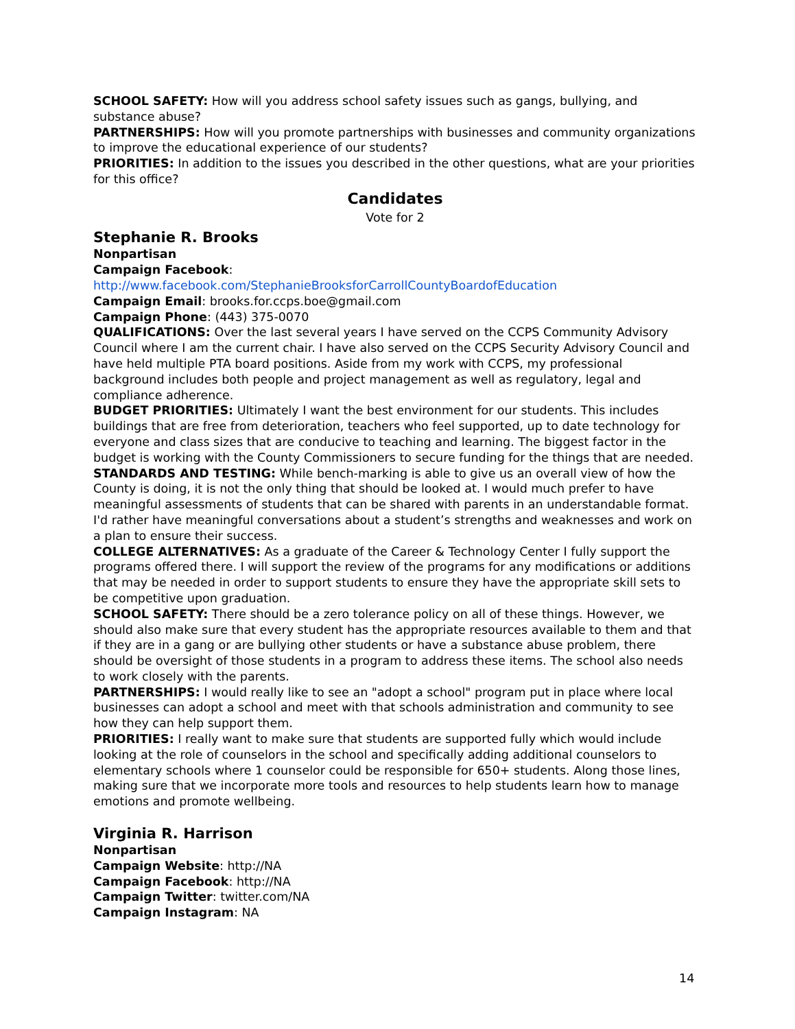SCHOOL SAFETY: How will you address school safety issues such as gangs, bullying, and substance abuse?
PARTNERSHIPS: How will you promote partnerships with businesses and community organizations to improve the educational experience of our students?
PRIORITIES: In addition to the issues you described in the other questions, what are your priorities for this office?
Candidates
Vote for 2
Stephanie R. Brooks
Nonpartisan
Campaign Facebook:
http://www.facebook.com/StephanieBrooksforCarrollCountyBoardofEducation
Campaign Email: brooks.for.ccps.boe@gmail.com
Campaign Phone: (443) 375-0070
QUALIFICATIONS: Over the last several years I have served on the CCPS Community Advisory Council where I am the current chair. I have also served on the CCPS Security Advisory Council and have held multiple PTA board positions. Aside from my work with CCPS, my professional background includes both people and project management as well as regulatory, legal and compliance adherence.
BUDGET PRIORITIES: Ultimately I want the best environment for our students. This includes buildings that are free from deterioration, teachers who feel supported, up to date technology for everyone and class sizes that are conducive to teaching and learning. The biggest factor in the budget is working with the County Commissioners to secure funding for the things that are needed.
STANDARDS AND TESTING: While bench-marking is able to give us an overall view of how the County is doing, it is not the only thing that should be looked at. I would much prefer to have meaningful assessments of students that can be shared with parents in an understandable format. I'd rather have meaningful conversations about a student’s strengths and weaknesses and work on a plan to ensure their success.
COLLEGE ALTERNATIVES: As a graduate of the Career & Technology Center I fully support the programs offered there. I will support the review of the programs for any modifications or additions that may be needed in order to support students to ensure they have the appropriate skill sets to be competitive upon graduation.
SCHOOL SAFETY: There should be a zero tolerance policy on all of these things. However, we should also make sure that every student has the appropriate resources available to them and that if they are in a gang or are bullying other students or have a substance abuse problem, there should be oversight of those students in a program to address these items. The school also needs to work closely with the parents.
PARTNERSHIPS: I would really like to see an "adopt a school" program put in place where local businesses can adopt a school and meet with that schools administration and community to see how they can help support them.
PRIORITIES: I really want to make sure that students are supported fully which would include looking at the role of counselors in the school and specifically adding additional counselors to elementary schools where 1 counselor could be responsible for 650+ students. Along those lines, making sure that we incorporate more tools and resources to help students learn how to manage emotions and promote wellbeing.
Virginia R. Harrison
Nonpartisan
Campaign Website: http://NA
Campaign Facebook: http://NA
Campaign Twitter: twitter.com/NA
Campaign Instagram: NA
14